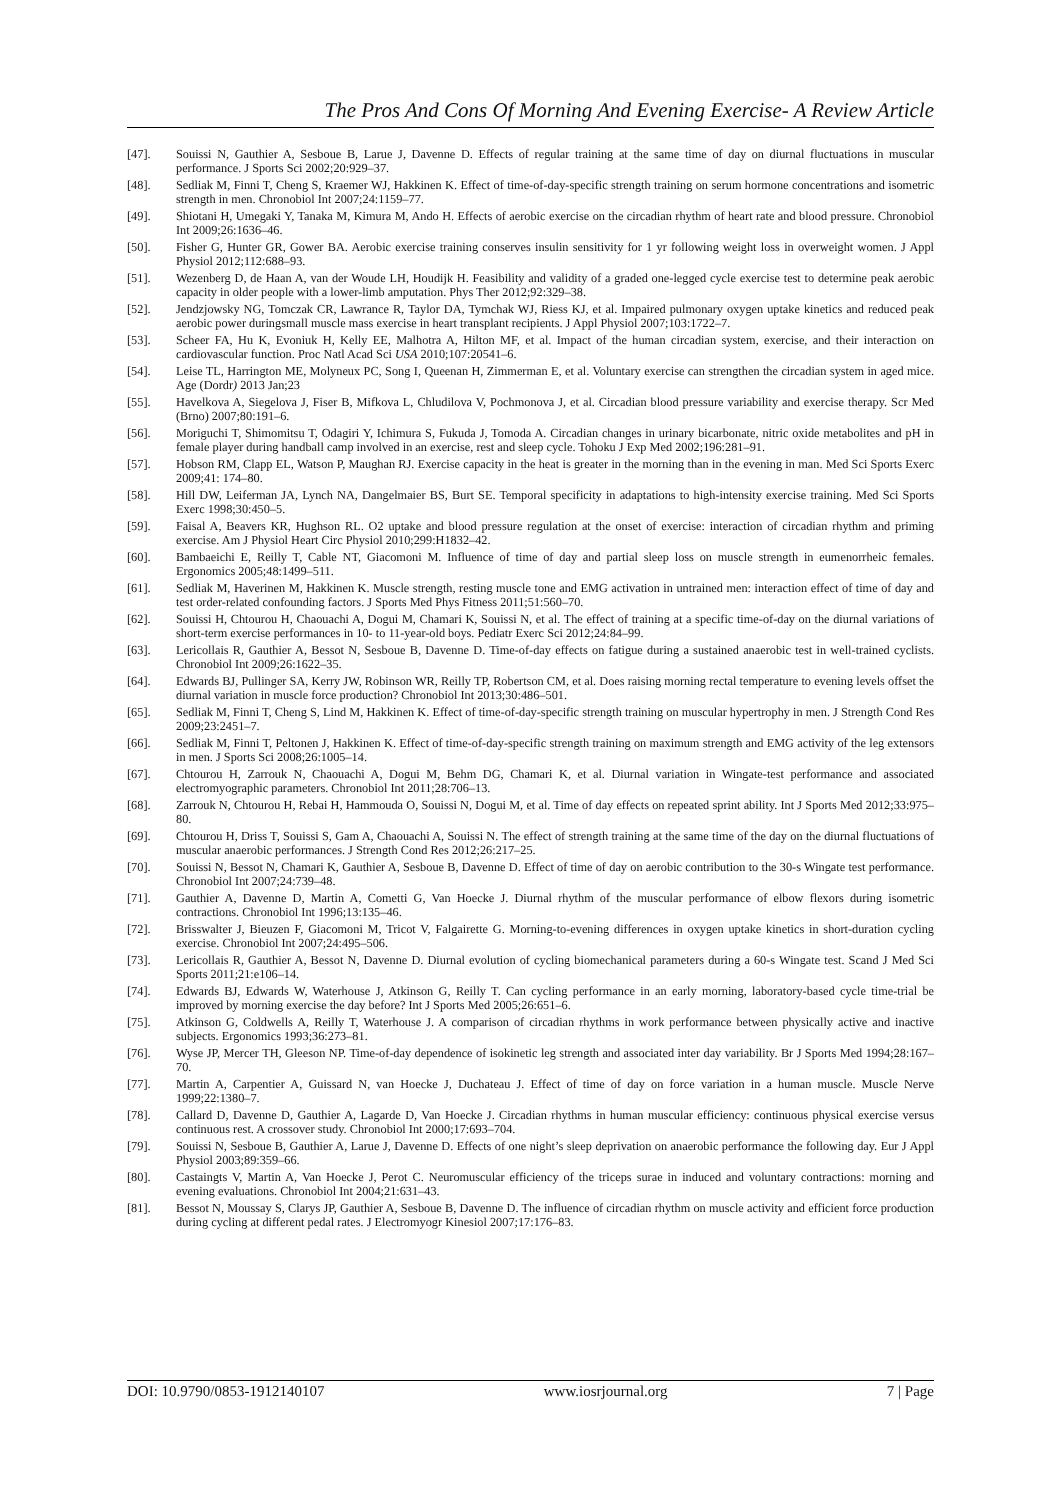The Pros And Cons Of Morning And Evening Exercise- A Review Article
[47]. Souissi N, Gauthier A, Sesboue B, Larue J, Davenne D. Effects of regular training at the same time of day on diurnal fluctuations in muscular performance. J Sports Sci 2002;20:929–37.
[48]. Sedliak M, Finni T, Cheng S, Kraemer WJ, Hakkinen K. Effect of time-of-day-specific strength training on serum hormone concentrations and isometric strength in men. Chronobiol Int 2007;24:1159–77.
[49]. Shiotani H, Umegaki Y, Tanaka M, Kimura M, Ando H. Effects of aerobic exercise on the circadian rhythm of heart rate and blood pressure. Chronobiol Int 2009;26:1636–46.
[50]. Fisher G, Hunter GR, Gower BA. Aerobic exercise training conserves insulin sensitivity for 1 yr following weight loss in overweight women. J Appl Physiol 2012;112:688–93.
[51]. Wezenberg D, de Haan A, van der Woude LH, Houdijk H. Feasibility and validity of a graded one-legged cycle exercise test to determine peak aerobic capacity in older people with a lower-limb amputation. Phys Ther 2012;92:329–38.
[52]. Jendzjowsky NG, Tomczak CR, Lawrance R, Taylor DA, Tymchak WJ, Riess KJ, et al. Impaired pulmonary oxygen uptake kinetics and reduced peak aerobic power duringsmall muscle mass exercise in heart transplant recipients. J Appl Physiol 2007;103:1722–7.
[53]. Scheer FA, Hu K, Evoniuk H, Kelly EE, Malhotra A, Hilton MF, et al. Impact of the human circadian system, exercise, and their interaction on cardiovascular function. Proc Natl Acad Sci USA 2010;107:20541–6.
[54]. Leise TL, Harrington ME, Molyneux PC, Song I, Queenan H, Zimmerman E, et al. Voluntary exercise can strengthen the circadian system in aged mice. Age (Dordr) 2013 Jan;23
[55]. Havelkova A, Siegelova J, Fiser B, Mifkova L, Chludilova V, Pochmonova J, et al. Circadian blood pressure variability and exercise therapy. Scr Med (Brno) 2007;80:191–6.
[56]. Moriguchi T, Shimomitsu T, Odagiri Y, Ichimura S, Fukuda J, Tomoda A. Circadian changes in urinary bicarbonate, nitric oxide metabolites and pH in female player during handball camp involved in an exercise, rest and sleep cycle. Tohoku J Exp Med 2002;196:281–91.
[57]. Hobson RM, Clapp EL, Watson P, Maughan RJ. Exercise capacity in the heat is greater in the morning than in the evening in man. Med Sci Sports Exerc 2009;41: 174–80.
[58]. Hill DW, Leiferman JA, Lynch NA, Dangelmaier BS, Burt SE. Temporal specificity in adaptations to high-intensity exercise training. Med Sci Sports Exerc 1998;30:450–5.
[59]. Faisal A, Beavers KR, Hughson RL. O2 uptake and blood pressure regulation at the onset of exercise: interaction of circadian rhythm and priming exercise. Am J Physiol Heart Circ Physiol 2010;299:H1832–42.
[60]. Bambaeichi E, Reilly T, Cable NT, Giacomoni M. Influence of time of day and partial sleep loss on muscle strength in eumenorrheic females. Ergonomics 2005;48:1499–511.
[61]. Sedliak M, Haverinen M, Hakkinen K. Muscle strength, resting muscle tone and EMG activation in untrained men: interaction effect of time of day and test order-related confounding factors. J Sports Med Phys Fitness 2011;51:560–70.
[62]. Souissi H, Chtourou H, Chaouachi A, Dogui M, Chamari K, Souissi N, et al. The effect of training at a specific time-of-day on the diurnal variations of short-term exercise performances in 10- to 11-year-old boys. Pediatr Exerc Sci 2012;24:84–99.
[63]. Lericollais R, Gauthier A, Bessot N, Sesboue B, Davenne D. Time-of-day effects on fatigue during a sustained anaerobic test in well-trained cyclists. Chronobiol Int 2009;26:1622–35.
[64]. Edwards BJ, Pullinger SA, Kerry JW, Robinson WR, Reilly TP, Robertson CM, et al. Does raising morning rectal temperature to evening levels offset the diurnal variation in muscle force production? Chronobiol Int 2013;30:486–501.
[65]. Sedliak M, Finni T, Cheng S, Lind M, Hakkinen K. Effect of time-of-day-specific strength training on muscular hypertrophy in men. J Strength Cond Res 2009;23:2451–7.
[66]. Sedliak M, Finni T, Peltonen J, Hakkinen K. Effect of time-of-day-specific strength training on maximum strength and EMG activity of the leg extensors in men. J Sports Sci 2008;26:1005–14.
[67]. Chtourou H, Zarrouk N, Chaouachi A, Dogui M, Behm DG, Chamari K, et al. Diurnal variation in Wingate-test performance and associated electromyographic parameters. Chronobiol Int 2011;28:706–13.
[68]. Zarrouk N, Chtourou H, Rebai H, Hammouda O, Souissi N, Dogui M, et al. Time of day effects on repeated sprint ability. Int J Sports Med 2012;33:975–80.
[69]. Chtourou H, Driss T, Souissi S, Gam A, Chaouachi A, Souissi N. The effect of strength training at the same time of the day on the diurnal fluctuations of muscular anaerobic performances. J Strength Cond Res 2012;26:217–25.
[70]. Souissi N, Bessot N, Chamari K, Gauthier A, Sesboue B, Davenne D. Effect of time of day on aerobic contribution to the 30-s Wingate test performance. Chronobiol Int 2007;24:739–48.
[71]. Gauthier A, Davenne D, Martin A, Cometti G, Van Hoecke J. Diurnal rhythm of the muscular performance of elbow flexors during isometric contractions. Chronobiol Int 1996;13:135–46.
[72]. Brisswalter J, Bieuzen F, Giacomoni M, Tricot V, Falgairette G. Morning-to-evening differences in oxygen uptake kinetics in short-duration cycling exercise. Chronobiol Int 2007;24:495–506.
[73]. Lericollais R, Gauthier A, Bessot N, Davenne D. Diurnal evolution of cycling biomechanical parameters during a 60-s Wingate test. Scand J Med Sci Sports 2011;21:e106–14.
[74]. Edwards BJ, Edwards W, Waterhouse J, Atkinson G, Reilly T. Can cycling performance in an early morning, laboratory-based cycle time-trial be improved by morning exercise the day before? Int J Sports Med 2005;26:651–6.
[75]. Atkinson G, Coldwells A, Reilly T, Waterhouse J. A comparison of circadian rhythms in work performance between physically active and inactive subjects. Ergonomics 1993;36:273–81.
[76]. Wyse JP, Mercer TH, Gleeson NP. Time-of-day dependence of isokinetic leg strength and associated inter day variability. Br J Sports Med 1994;28:167–70.
[77]. Martin A, Carpentier A, Guissard N, van Hoecke J, Duchateau J. Effect of time of day on force variation in a human muscle. Muscle Nerve 1999;22:1380–7.
[78]. Callard D, Davenne D, Gauthier A, Lagarde D, Van Hoecke J. Circadian rhythms in human muscular efficiency: continuous physical exercise versus continuous rest. A crossover study. Chronobiol Int 2000;17:693–704.
[79]. Souissi N, Sesboue B, Gauthier A, Larue J, Davenne D. Effects of one night’s sleep deprivation on anaerobic performance the following day. Eur J Appl Physiol 2003;89:359–66.
[80]. Castaingts V, Martin A, Van Hoecke J, Perot C. Neuromuscular efficiency of the triceps surae in induced and voluntary contractions: morning and evening evaluations. Chronobiol Int 2004;21:631–43.
[81]. Bessot N, Moussay S, Clarys JP, Gauthier A, Sesboue B, Davenne D. The influence of circadian rhythm on muscle activity and efficient force production during cycling at different pedal rates. J Electromyogr Kinesiol 2007;17:176–83.
DOI: 10.9790/0853-1912140107 www.iosrjournal.org 7 | Page